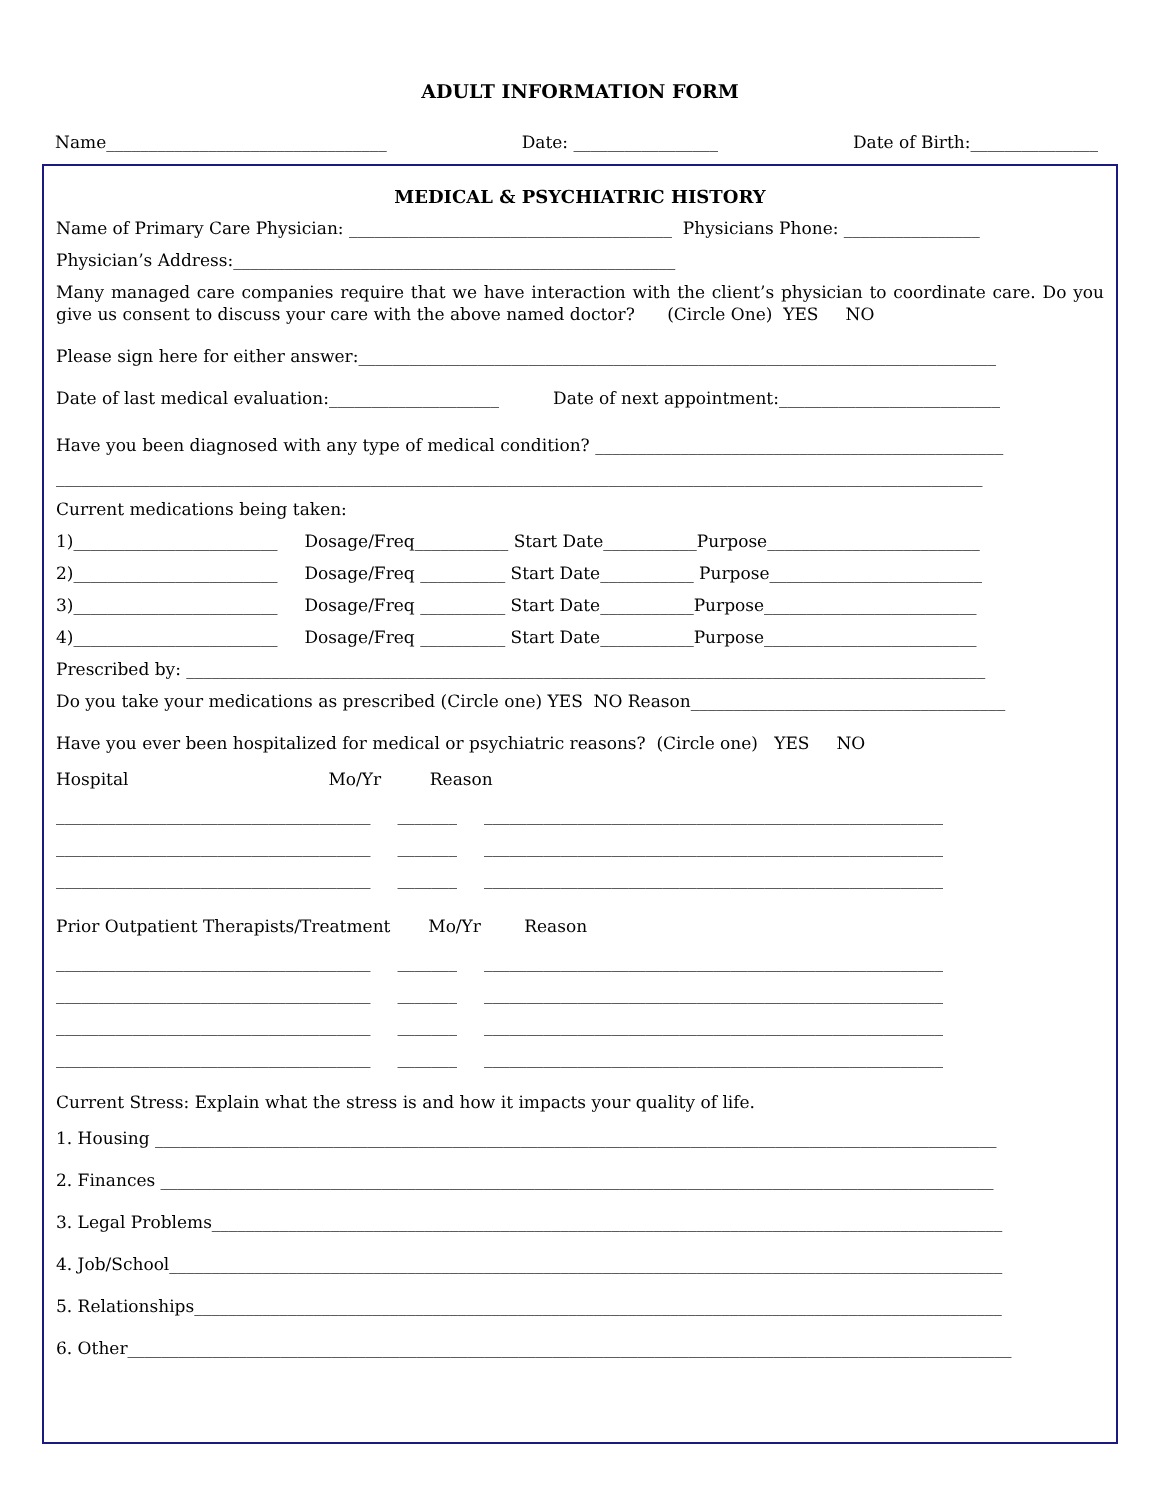ADULT INFORMATION FORM
Name_________________________________ Date: _________________ Date of Birth:_______________
MEDICAL & PSYCHIATRIC HISTORY
Name of Primary Care Physician: ______________________________________ Physicians Phone: ________________
Physician’s Address:____________________________________________________
Many managed care companies require that we have interaction with the client’s physician to coordinate care. Do you give us consent to discuss your care with the above named doctor? (Circle One) YES NO
Please sign here for either answer:___________________________________________________________________________
Date of last medical evaluation:____________________ Date of next appointment:__________________________
Have you been diagnosed with any type of medical condition? ________________________________________________
_____________________________________________________________________________________________________________
Current medications being taken:
1)________________________ Dosage/Freq___________ Start Date___________Purpose_________________________
2)________________________ Dosage/Freq __________ Start Date___________ Purpose_________________________
3)________________________ Dosage/Freq __________ Start Date___________Purpose_________________________
4)________________________ Dosage/Freq __________ Start Date___________Purpose_________________________
Prescribed by: ______________________________________________________________________________________________
Do you take your medications as prescribed (Circle one) YES NO Reason_____________________________________
Have you ever been hospitalized for medical or psychiatric reasons? (Circle one) YES NO
Hospital Mo/Yr Reason
_____________________________________ _______ ______________________________________________________
_____________________________________ _______ ______________________________________________________
_____________________________________ _______ ______________________________________________________
Prior Outpatient Therapists/Treatment Mo/Yr Reason
_____________________________________ _______ ______________________________________________________
_____________________________________ _______ ______________________________________________________
_____________________________________ _______ ______________________________________________________
_____________________________________ _______ ______________________________________________________
Current Stress: Explain what the stress is and how it impacts your quality of life.
1. Housing ___________________________________________________________________________________________________
2. Finances __________________________________________________________________________________________________
3. Legal Problems_____________________________________________________________________________________________
4. Job/School__________________________________________________________________________________________________
5. Relationships_______________________________________________________________________________________________
6. Other________________________________________________________________________________________________________